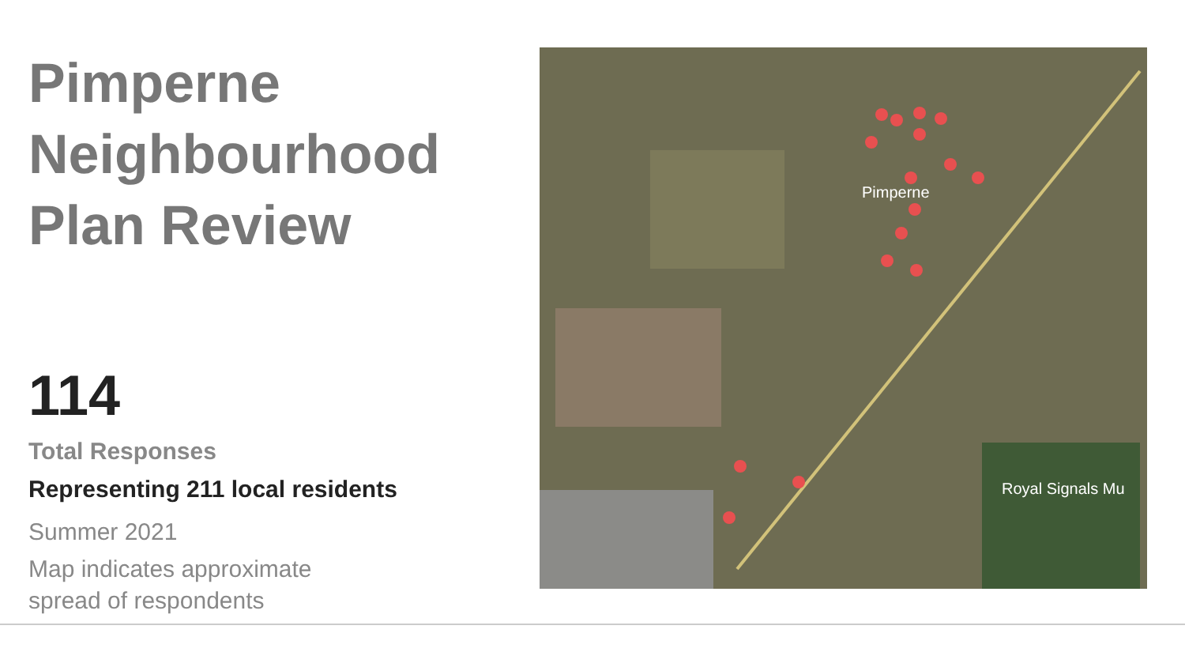Pimperne Neighbourhood Plan Review
114
Total Responses
Representing 211 local residents
Summer 2021
Map indicates approximate
spread of respondents
Pimperne
Royal Signals Mu